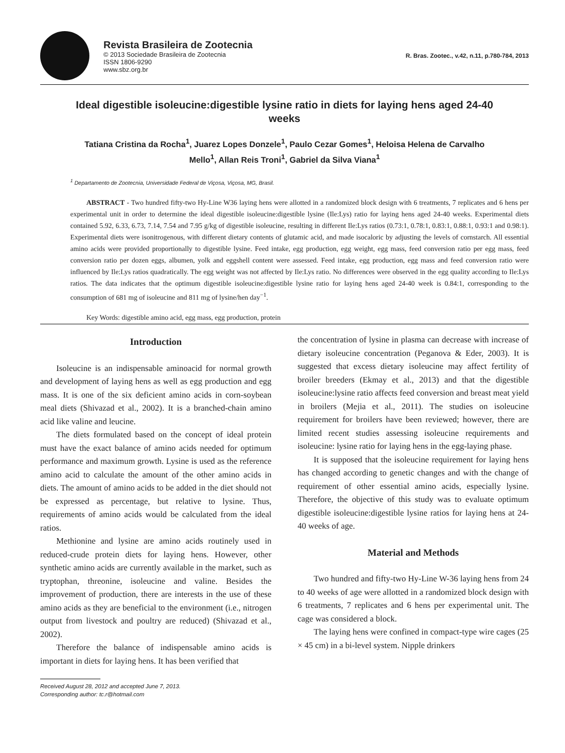Revista Brasileira de Zootecnia
© 2013 Sociedade Brasileira de Zootecnia
ISSN 1806-9290
www.sbz.org.br
R. Bras. Zootec., v.42, n.11, p.780-784, 2013
Ideal digestible isoleucine:digestible lysine ratio in diets for laying hens aged 24-40 weeks
Tatiana Cristina da Rocha<sup>1</sup>, Juarez Lopes Donzele<sup>1</sup>, Paulo Cezar Gomes<sup>1</sup>, Heloisa Helena de Carvalho Mello<sup>1</sup>, Allan Reis Troni<sup>1</sup>, Gabriel da Silva Viana<sup>1</sup>
<sup>1</sup> Departamento de Zootecnia, Universidade Federal de Viçosa, Viçosa, MG, Brasil.
ABSTRACT - Two hundred fifty-two Hy-Line W36 laying hens were allotted in a randomized block design with 6 treatments, 7 replicates and 6 hens per experimental unit in order to determine the ideal digestible isoleucine:digestible lysine (Ile:Lys) ratio for laying hens aged 24-40 weeks. Experimental diets contained 5.92, 6.33, 6.73, 7.14, 7.54 and 7.95 g/kg of digestible isoleucine, resulting in different Ile:Lys ratios (0.73:1, 0.78:1, 0.83:1, 0.88:1, 0.93:1 and 0.98:1). Experimental diets were isonitrogenous, with different dietary contents of glutamic acid, and made isocaloric by adjusting the levels of cornstarch. All essential amino acids were provided proportionally to digestible lysine. Feed intake, egg production, egg weight, egg mass, feed conversion ratio per egg mass, feed conversion ratio per dozen eggs, albumen, yolk and eggshell content were assessed. Feed intake, egg production, egg mass and feed conversion ratio were influenced by Ile:Lys ratios quadratically. The egg weight was not affected by Ile:Lys ratio. No differences were observed in the egg quality according to Ile:Lys ratios. The data indicates that the optimum digestible isoleucine:digestible lysine ratio for laying hens aged 24-40 week is 0.84:1, corresponding to the consumption of 681 mg of isoleucine and 811 mg of lysine/hen day<sup>−1</sup>.
Key Words: digestible amino acid, egg mass, egg production, protein
Introduction
Isoleucine is an indispensable aminoacid for normal growth and development of laying hens as well as egg production and egg mass. It is one of the six deficient amino acids in corn-soybean meal diets (Shivazad et al., 2002). It is a branched-chain amino acid like valine and leucine.
The diets formulated based on the concept of ideal protein must have the exact balance of amino acids needed for optimum performance and maximum growth. Lysine is used as the reference amino acid to calculate the amount of the other amino acids in diets. The amount of amino acids to be added in the diet should not be expressed as percentage, but relative to lysine. Thus, requirements of amino acids would be calculated from the ideal ratios.
Methionine and lysine are amino acids routinely used in reduced-crude protein diets for laying hens. However, other synthetic amino acids are currently available in the market, such as tryptophan, threonine, isoleucine and valine. Besides the improvement of production, there are interests in the use of these amino acids as they are beneficial to the environment (i.e., nitrogen output from livestock and poultry are reduced) (Shivazad et al., 2002).
Therefore the balance of indispensable amino acids is important in diets for laying hens. It has been verified that
Received August 28, 2012 and accepted June 7, 2013.
Corresponding author: tc.r@hotmail.com
the concentration of lysine in plasma can decrease with increase of dietary isoleucine concentration (Peganova & Eder, 2003). It is suggested that excess dietary isoleucine may affect fertility of broiler breeders (Ekmay et al., 2013) and that the digestible isoleucine:lysine ratio affects feed conversion and breast meat yield in broilers (Mejia et al., 2011). The studies on isoleucine requirement for broilers have been reviewed; however, there are limited recent studies assessing isoleucine requirements and isoleucine: lysine ratio for laying hens in the egg-laying phase.
It is supposed that the isoleucine requirement for laying hens has changed according to genetic changes and with the change of requirement of other essential amino acids, especially lysine. Therefore, the objective of this study was to evaluate optimum digestible isoleucine:digestible lysine ratios for laying hens at 24-40 weeks of age.
Material and Methods
Two hundred and fifty-two Hy-Line W-36 laying hens from 24 to 40 weeks of age were allotted in a randomized block design with 6 treatments, 7 replicates and 6 hens per experimental unit. The cage was considered a block.
The laying hens were confined in compact-type wire cages (25 × 45 cm) in a bi-level system. Nipple drinkers